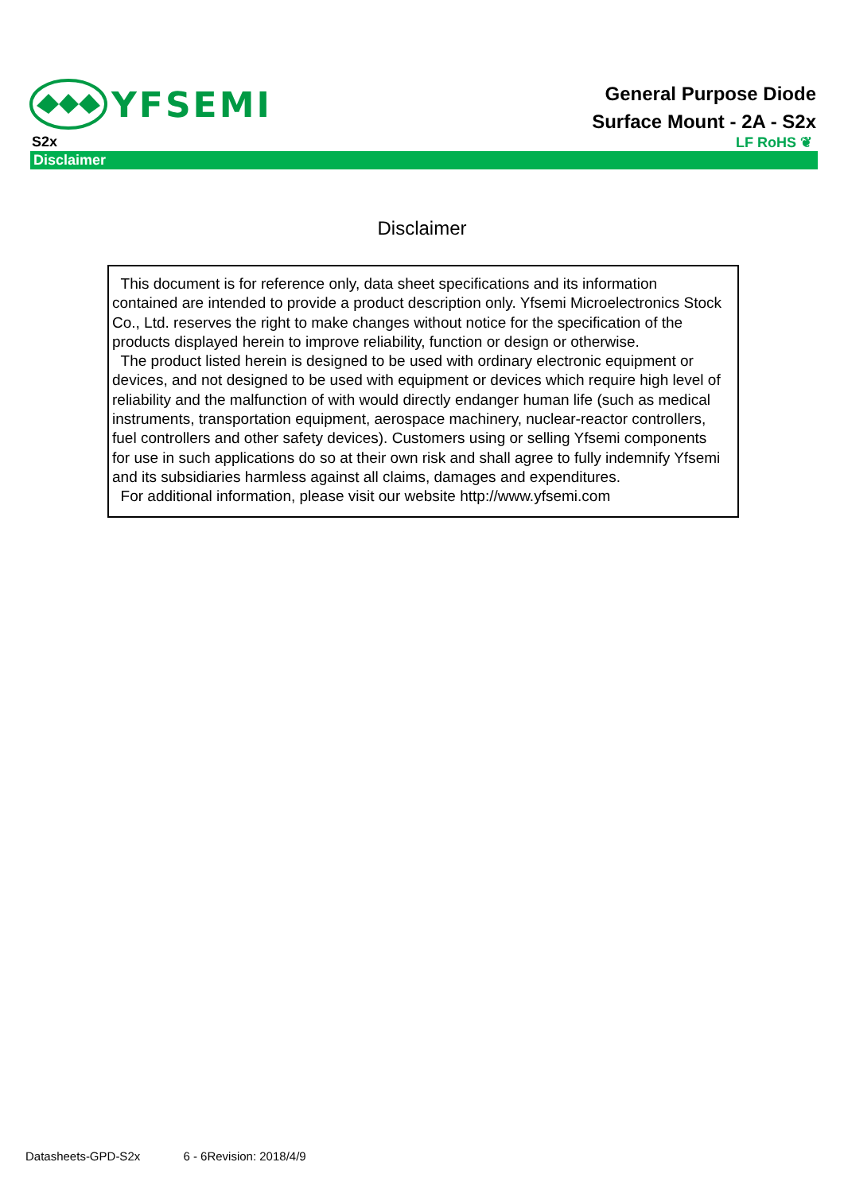YFSEMI
General Purpose Diode
Surface Mount - 2A - S2x
S2x LF RoHS ❦
Disclaimer
Disclaimer
This document is for reference only, data sheet specifications and its information contained are intended to provide a product description only. Yfsemi Microelectronics Stock Co., Ltd. reserves the right to make changes without notice for the specification of the products displayed herein to improve reliability, function or design or otherwise.
The product listed herein is designed to be used with ordinary electronic equipment or devices, and not designed to be used with equipment or devices which require high level of reliability and the malfunction of with would directly endanger human life (such as medical instruments, transportation equipment, aerospace machinery, nuclear-reactor controllers, fuel controllers and other safety devices). Customers using or selling Yfsemi components for use in such applications do so at their own risk and shall agree to fully indemnify Yfsemi and its subsidiaries harmless against all claims, damages and expenditures.
For additional information, please visit our website http://www.yfsemi.com
Datasheets-GPD-S2x 6 - 6Revision: 2018/4/9